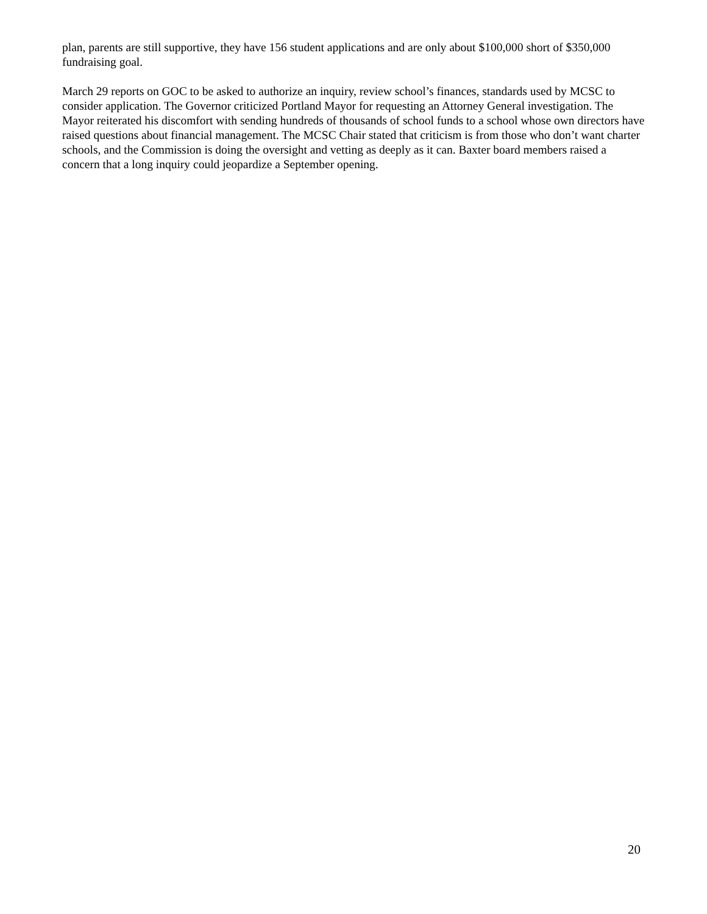plan, parents are still supportive, they have 156 student applications and are only about $100,000 short of $350,000 fundraising goal.
March 29 reports on GOC to be asked to authorize an inquiry, review school’s finances, standards used by MCSC to consider application. The Governor criticized Portland Mayor for requesting an Attorney General investigation. The Mayor reiterated his discomfort with sending hundreds of thousands of school funds to a school whose own directors have raised questions about financial management. The MCSC Chair stated that criticism is from those who don’t want charter schools, and the Commission is doing the oversight and vetting as deeply as it can. Baxter board members raised a concern that a long inquiry could jeopardize a September opening.
20